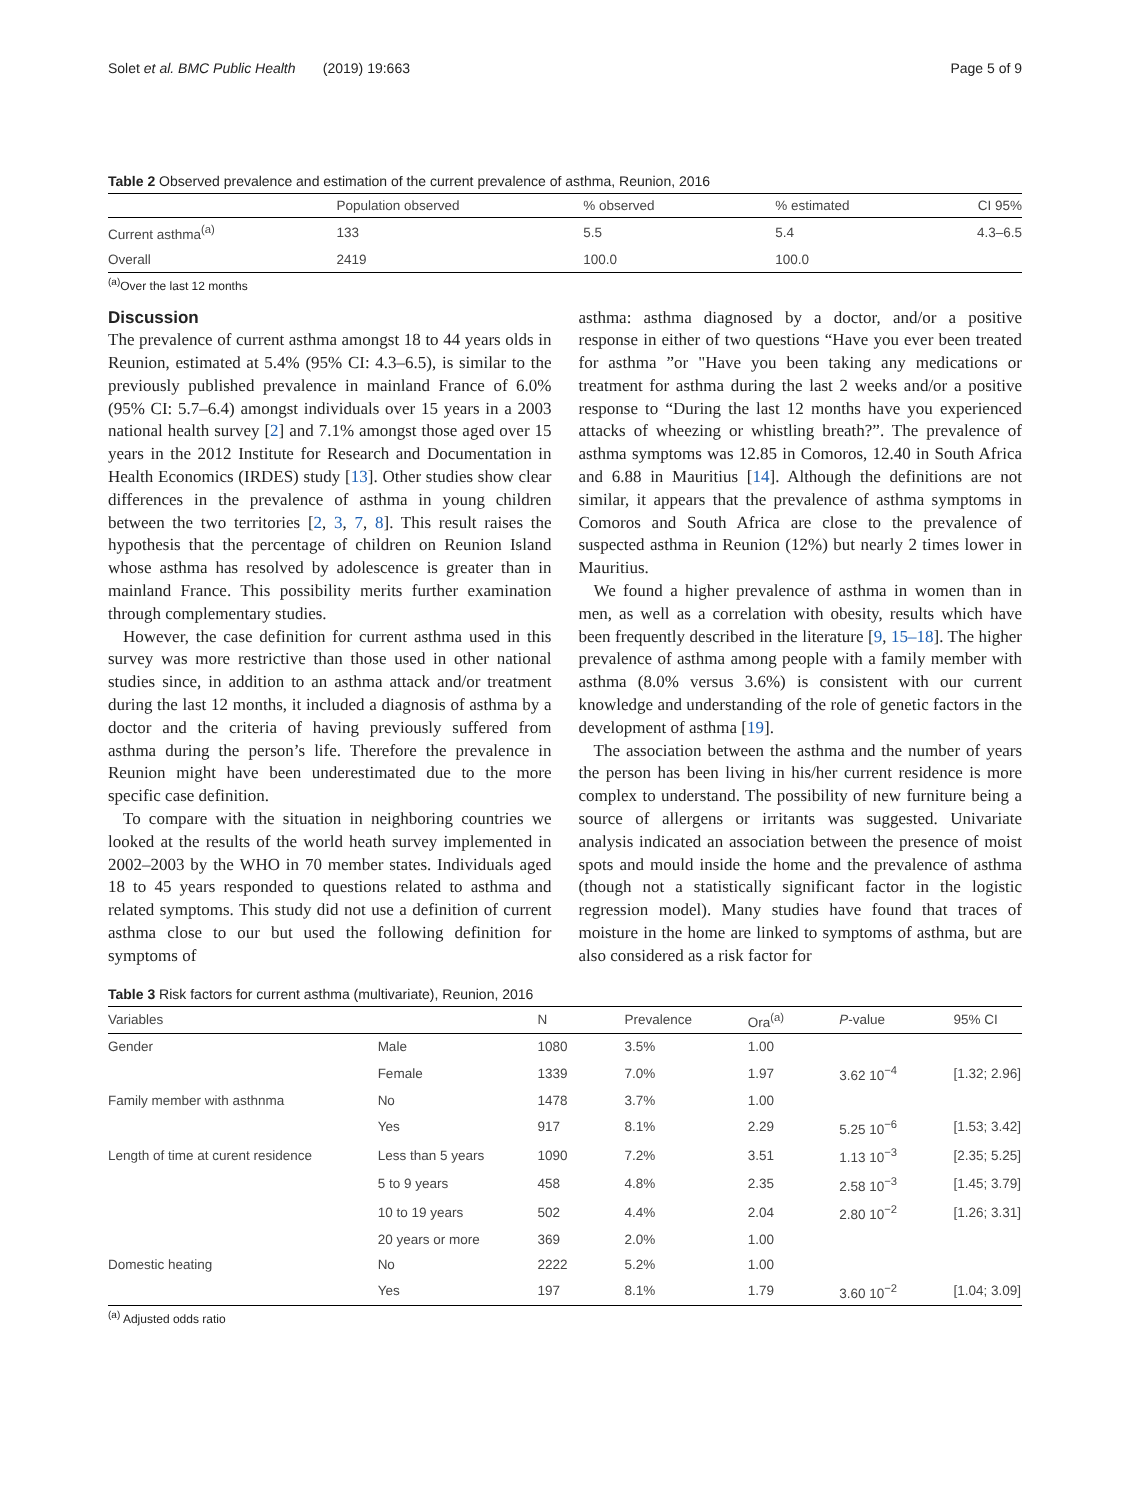Solet et al. BMC Public Health (2019) 19:663 Page 5 of 9
Table 2 Observed prevalence and estimation of the current prevalence of asthma, Reunion, 2016
| | Population observed | % observed | % estimated | CI 95% |
| --- | --- | --- | --- | --- |
| Current asthma<sup>(a)</sup> | 133 | 5.5 | 5.4 | 4.3–6.5 |
| Overall | 2419 | 100.0 | 100.0 | |
<sup>(a)</sup> Over the last 12 months
Discussion
The prevalence of current asthma amongst 18 to 44 years olds in Reunion, estimated at 5.4% (95% CI: 4.3–6.5), is similar to the previously published prevalence in mainland France of 6.0% (95% CI: 5.7–6.4) amongst individuals over 15 years in a 2003 national health survey [2] and 7.1% amongst those aged over 15 years in the 2012 Institute for Research and Documentation in Health Economics (IRDES) study [13]. Other studies show clear differences in the prevalence of asthma in young children between the two territories [2, 3, 7, 8]. This result raises the hypothesis that the percentage of children on Reunion Island whose asthma has resolved by adolescence is greater than in mainland France. This possibility merits further examination through complementary studies.
However, the case definition for current asthma used in this survey was more restrictive than those used in other national studies since, in addition to an asthma attack and/or treatment during the last 12 months, it included a diagnosis of asthma by a doctor and the criteria of having previously suffered from asthma during the person’s life. Therefore the prevalence in Reunion might have been underestimated due to the more specific case definition.
To compare with the situation in neighboring countries we looked at the results of the world heath survey implemented in 2002–2003 by the WHO in 70 member states. Individuals aged 18 to 45 years responded to questions related to asthma and related symptoms. This study did not use a definition of current asthma close to our but used the following definition for symptoms of
asthma: asthma diagnosed by a doctor, and/or a positive response in either of two questions “Have you ever been treated for asthma ”or "Have you been taking any medications or treatment for asthma during the last 2 weeks and/or a positive response to “During the last 12 months have you experienced attacks of wheezing or whistling breath?”. The prevalence of asthma symptoms was 12.85 in Comoros, 12.40 in South Africa and 6.88 in Mauritius [14]. Although the definitions are not similar, it appears that the prevalence of asthma symptoms in Comoros and South Africa are close to the prevalence of suspected asthma in Reunion (12%) but nearly 2 times lower in Mauritius.
We found a higher prevalence of asthma in women than in men, as well as a correlation with obesity, results which have been frequently described in the literature [9, 15–18]. The higher prevalence of asthma among people with a family member with asthma (8.0% versus 3.6%) is consistent with our current knowledge and understanding of the role of genetic factors in the development of asthma [19].
The association between the asthma and the number of years the person has been living in his/her current residence is more complex to understand. The possibility of new furniture being a source of allergens or irritants was suggested. Univariate analysis indicated an association between the presence of moist spots and mould inside the home and the prevalence of asthma (though not a statistically significant factor in the logistic regression model). Many studies have found that traces of moisture in the home are linked to symptoms of asthma, but are also considered as a risk factor for
Table 3 Risk factors for current asthma (multivariate), Reunion, 2016
| Variables | | N | Prevalence | Ora<sup>(a)</sup> | P -value | 95% CI |
| --- | --- | --- | --- | --- | --- | --- |
| Gender | Male | 1080 | 3.5% | 1.00 | | |
| | Female | 1339 | 7.0% | 1.97 | 3.62 10<sup>−4</sup> | [1.32; 2.96] |
| Family member with asthnma | No | 1478 | 3.7% | 1.00 | | |
| | Yes | 917 | 8.1% | 2.29 | 5.25 10<sup>−6</sup> | [1.53; 3.42] |
| Length of time at curent residence | Less than 5 years | 1090 | 7.2% | 3.51 | 1.13 10<sup>−3</sup> | [2.35; 5.25] |
| | 5 to 9 years | 458 | 4.8% | 2.35 | 2.58 10<sup>−3</sup> | [1.45; 3.79] |
| | 10 to 19 years | 502 | 4.4% | 2.04 | 2.80 10<sup>−2</sup> | [1.26; 3.31] |
| | 20 years or more | 369 | 2.0% | 1.00 | | |
| Domestic heating | No | 2222 | 5.2% | 1.00 | | |
| | Yes | 197 | 8.1% | 1.79 | 3.60 10<sup>−2</sup> | [1.04; 3.09] |
<sup>(a)</sup> Adjusted odds ratio